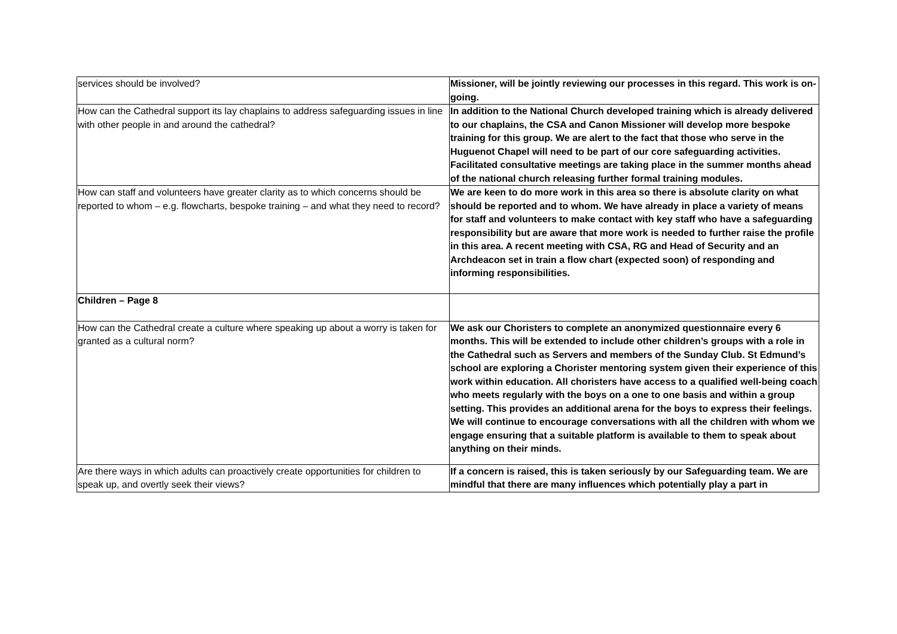| services should be involved? | Missioner, will be jointly reviewing our processes in this regard. This work is on-going. |
| How can the Cathedral support its lay chaplains to address safeguarding issues in line with other people in and around the cathedral? | In addition to the National Church developed training which is already delivered to our chaplains, the CSA and Canon Missioner will develop more bespoke training for this group. We are alert to the fact that those who serve in the Huguenot Chapel will need to be part of our core safeguarding activities. Facilitated consultative meetings are taking place in the summer months ahead of the national church releasing further formal training modules. |
| How can staff and volunteers have greater clarity as to which concerns should be reported to whom – e.g. flowcharts, bespoke training – and what they need to record? | We are keen to do more work in this area so there is absolute clarity on what should be reported and to whom. We have already in place a variety of means for staff and volunteers to make contact with key staff who have a safeguarding responsibility but are aware that more work is needed to further raise the profile in this area. A recent meeting with CSA, RG and Head of Security and an Archdeacon set in train a flow chart (expected soon) of responding and informing responsibilities. |
| Children – Page 8 | |
| How can the Cathedral create a culture where speaking up about a worry is taken for granted as a cultural norm? | We ask our Choristers to complete an anonymized questionnaire every 6 months. This will be extended to include other children’s groups with a role in the Cathedral such as Servers and members of the Sunday Club. St Edmund’s school are exploring a Chorister mentoring system given their experience of this work within education. All choristers have access to a qualified well-being coach who meets regularly with the boys on a one to one basis and within a group setting. This provides an additional arena for the boys to express their feelings. We will continue to encourage conversations with all the children with whom we engage ensuring that a suitable platform is available to them to speak about anything on their minds. |
| Are there ways in which adults can proactively create opportunities for children to speak up, and overtly seek their views? | If a concern is raised, this is taken seriously by our Safeguarding team. We are mindful that there are many influences which potentially play a part in |